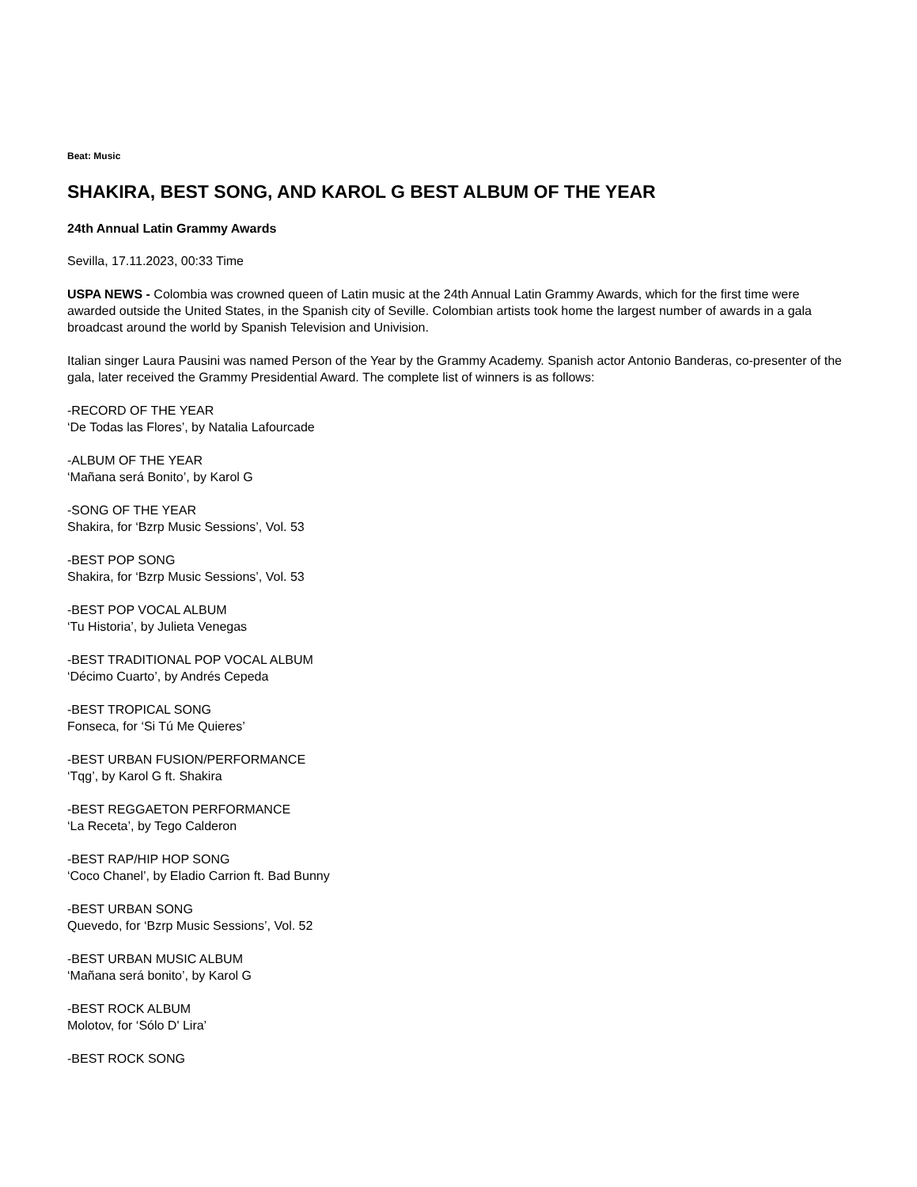Beat: Music
SHAKIRA, BEST SONG, AND KAROL G BEST ALBUM OF THE YEAR
24th Annual Latin Grammy Awards
Sevilla, 17.11.2023, 00:33 Time
USPA NEWS - Colombia was crowned queen of Latin music at the 24th Annual Latin Grammy Awards, which for the first time were awarded outside the United States, in the Spanish city of Seville. Colombian artists took home the largest number of awards in a gala broadcast around the world by Spanish Television and Univision.
Italian singer Laura Pausini was named Person of the Year by the Grammy Academy. Spanish actor Antonio Banderas, co-presenter of the gala, later received the Grammy Presidential Award. The complete list of winners is as follows:
-RECORD OF THE YEAR
‘De Todas las Flores’, by Natalia Lafourcade
-ALBUM OF THE YEAR
‘Mañana será Bonito’, by Karol G
-SONG OF THE YEAR
Shakira, for ‘Bzrp Music Sessions’, Vol. 53
-BEST POP SONG
Shakira, for ‘Bzrp Music Sessions’, Vol. 53
-BEST POP VOCAL ALBUM
‘Tu Historia’, by Julieta Venegas
-BEST TRADITIONAL POP VOCAL ALBUM
‘Décimo Cuarto’, by Andrés Cepeda
-BEST TROPICAL SONG
Fonseca, for ‘Si Tú Me Quieres’
-BEST URBAN FUSION/PERFORMANCE
‘Tqg’, by Karol G ft. Shakira
-BEST REGGAETON PERFORMANCE
‘La Receta’, by Tego Calderon
-BEST RAP/HIP HOP SONG
‘Coco Chanel’, by Eladio Carrion ft. Bad Bunny
-BEST URBAN SONG
Quevedo, for ‘Bzrp Music Sessions’, Vol. 52
-BEST URBAN MUSIC ALBUM
‘Mañana será bonito’, by Karol G
-BEST ROCK ALBUM
Molotov, for ‘Sólo D' Lira’
-BEST ROCK SONG